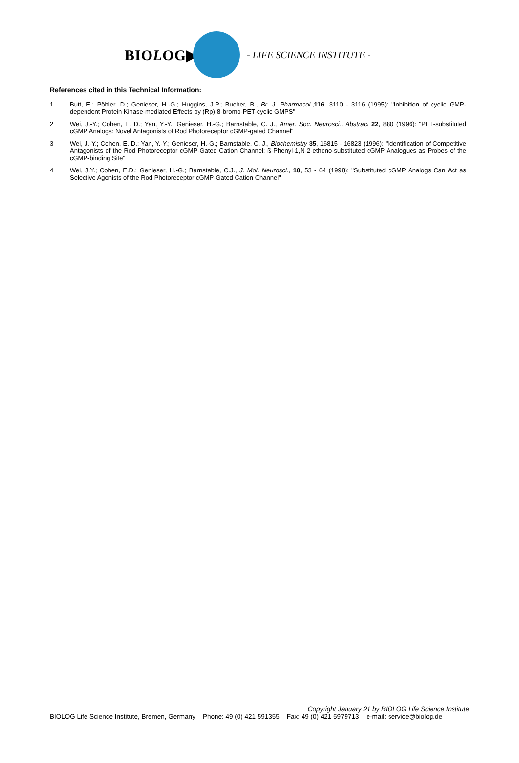BIOLOG▶
- LIFE SCIENCE INSTITUTE -
References cited in this Technical Information:
1 Butt, E.; Pöhler, D.; Genieser, H.-G.; Huggins, J.P.; Bucher, B., Br. J. Pharmacol.,116, 3110 - 3116 (1995): "Inhibition of cyclic GMP-dependent Protein Kinase-mediated Effects by (Rp)-8-bromo-PET-cyclic GMPS"
2 Wei, J.-Y.; Cohen, E. D.; Yan, Y.-Y.; Genieser, H.-G.; Barnstable, C. J., Amer. Soc. Neurosci., Abstract 22, 880 (1996): "PET-substituted cGMP Analogs: Novel Antagonists of Rod Photoreceptor cGMP-gated Channel"
3 Wei, J.-Y.; Cohen, E. D.; Yan, Y.-Y.; Genieser, H.-G.; Barnstable, C. J., Biochemistry 35, 16815 - 16823 (1996): "Identification of Competitive Antagonists of the Rod Photoreceptor cGMP-Gated Cation Channel: ß-Phenyl-1,N-2-etheno-substituted cGMP Analogues as Probes of the cGMP-binding Site"
4 Wei, J.Y.; Cohen, E.D.; Genieser, H.-G.; Barnstable, C.J., J. Mol. Neurosci., 10, 53 - 64 (1998): "Substituted cGMP Analogs Can Act as Selective Agonists of the Rod Photoreceptor cGMP-Gated Cation Channel"
Copyright January 21 by BIOLOG Life Science Institute
BIOLOG Life Science Institute, Bremen, Germany Phone: 49 (0) 421 591355 Fax: 49 (0) 421 5979713 e-mail: service@biolog.de